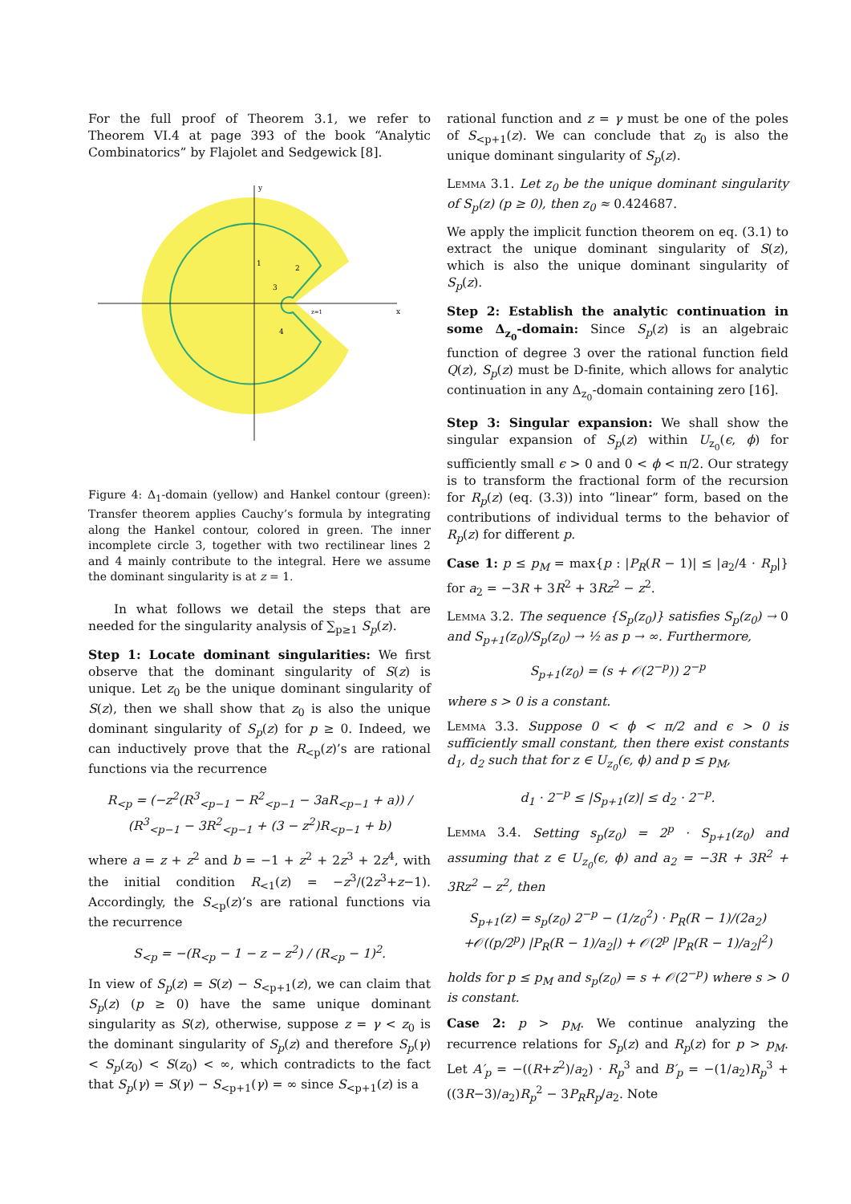For the full proof of Theorem 3.1, we refer to Theorem VI.4 at page 393 of the book “Analytic Combinatorics” by Flajolet and Sedgewick [8].
y
x
1
2
3
4
z=1
Figure 4: Δ<sub>1</sub>-domain (yellow) and Hankel contour (green): Transfer theorem applies Cauchy’s formula by integrating along the Hankel contour, colored in green. The inner incomplete circle 3, together with two rectilinear lines 2 and 4 mainly contribute to the integral. Here we assume the dominant singularity is at z = 1.
In what follows we detail the steps that are needed for the singularity analysis of ∑<sub>p≥1</sub> S<sub>p</sub>(z).
Step 1: Locate dominant singularities: We first observe that the dominant singularity of S(z) is unique. Let z<sub>0</sub> be the unique dominant singularity of S(z), then we shall show that z<sub>0</sub> is also the unique dominant singularity of S<sub>p</sub>(z) for p ≥ 0. Indeed, we can inductively prove that the R<sub><p</sub>(z)’s are rational functions via the recurrence
R<sub><p</sub> = (−z<sup>2</sup>(R<sup>3</sup><sub><p−1</sub> − R<sup>2</sup><sub><p−1</sub> − 3aR<sub><p−1</sub> + a)) / (R<sup>3</sup><sub><p−1</sub> − 3R<sup>2</sup><sub><p−1</sub> + (3 − z<sup>2</sup>)R<sub><p−1</sub> + b)
where a = z + z<sup>2</sup> and b = −1 + z<sup>2</sup> + 2z<sup>3</sup> + 2z<sup>4</sup>, with the initial condition R<sub><1</sub>(z) = −z<sup>3</sup>/(2z<sup>3</sup>+z−1). Accordingly, the S<sub><p</sub>(z)’s are rational functions via the recurrence
S<sub><p</sub> = −(R<sub><p</sub> − 1 − z − z<sup>2</sup>) / (R<sub><p</sub> − 1)<sup>2</sup>.
In view of S<sub>p</sub>(z) = S(z) − S<sub><p+1</sub>(z), we can claim that S<sub>p</sub>(z) (p ≥ 0) have the same unique dominant singularity as S(z), otherwise, suppose z = γ < z<sub>0</sub> is the dominant singularity of S<sub>p</sub>(z) and therefore S<sub>p</sub>(γ) < S<sub>p</sub>(z<sub>0</sub>) < S(z<sub>0</sub>) < ∞, which contradicts to the fact that S<sub>p</sub>(γ) = S(γ) − S<sub><p+1</sub>(γ) = ∞ since S<sub><p+1</sub>(z) is a
rational function and z = γ must be one of the poles of S<sub><p+1</sub>(z). We can conclude that z<sub>0</sub> is also the unique dominant singularity of S<sub>p</sub>(z).
Lemma 3.1. Let z<sub>0</sub> be the unique dominant singularity of S<sub>p</sub>(z) (p ≥ 0), then z<sub>0</sub> ≈ 0.424687.
We apply the implicit function theorem on eq. (3.1) to extract the unique dominant singularity of S(z), which is also the unique dominant singularity of S<sub>p</sub>(z).
Step 2: Establish the analytic continuation in some Δ<sub>z<sub>0</sub></sub>-domain: Since S<sub>p</sub>(z) is an algebraic function of degree 3 over the rational function field Q(z), S<sub>p</sub>(z) must be D-finite, which allows for analytic continuation in any Δ<sub>z<sub>0</sub></sub>-domain containing zero [16].
Step 3: Singular expansion: We shall show the singular expansion of S<sub>p</sub>(z) within U<sub>z<sub>0</sub></sub>(ϵ, ϕ) for sufficiently small ϵ > 0 and 0 < ϕ < π/2. Our strategy is to transform the fractional form of the recursion for R<sub>p</sub>(z) (eq. (3.3)) into “linear” form, based on the contributions of individual terms to the behavior of R<sub>p</sub>(z) for different p.
Case 1: p ≤ p<sub>M</sub> = max{p : |P<sub>R</sub>(R − 1)| ≤ |a<sub>2</sub>/4 · R<sub>p</sub>|} for a<sub>2</sub> = −3R + 3R<sup>2</sup> + 3Rz<sup>2</sup> − z<sup>2</sup>.
Lemma 3.2. The sequence {S<sub>p</sub>(z<sub>0</sub>)} satisfies S<sub>p</sub>(z<sub>0</sub>) → 0 and S<sub>p+1</sub>(z<sub>0</sub>)/S<sub>p</sub>(z<sub>0</sub>) → ½ as p → ∞. Furthermore,
S<sub>p+1</sub>(z<sub>0</sub>) = (s + 𝒪(2<sup>−p</sup>)) 2<sup>−p</sup>
where s > 0 is a constant.
Lemma 3.3. Suppose 0 < ϕ < π/2 and ϵ > 0 is sufficiently small constant, then there exist constants d<sub>1</sub>, d<sub>2</sub> such that for z ∈ U<sub>z<sub>0</sub></sub>(ϵ, ϕ) and p ≤ p<sub>M</sub>,
d<sub>1</sub> · 2<sup>−p</sup> ≤ |S<sub>p+1</sub>(z)| ≤ d<sub>2</sub> · 2<sup>−p</sup>.
Lemma 3.4. Setting s<sub>p</sub>(z<sub>0</sub>) = 2<sup>p</sup> · S<sub>p+1</sub>(z<sub>0</sub>) and assuming that z ∈ U<sub>z<sub>0</sub></sub>(ϵ, ϕ) and a<sub>2</sub> = −3R + 3R<sup>2</sup> + 3Rz<sup>2</sup> − z<sup>2</sup>, then
S<sub>p+1</sub>(z) = s<sub>p</sub>(z<sub>0</sub>) 2<sup>−p</sup> − (1/z<sub>0</sub><sup>2</sup>) · P<sub>R</sub>(R − 1)/(2a<sub>2</sub>)
+𝒪((p/2<sup>p</sup>) |P<sub>R</sub>(R − 1)/a<sub>2</sub>|) + 𝒪(2<sup>p</sup> |P<sub>R</sub>(R − 1)/a<sub>2</sub>|<sup>2</sup>)
holds for p ≤ p<sub>M</sub> and s<sub>p</sub>(z<sub>0</sub>) = s + 𝒪(2<sup>−p</sup>) where s > 0 is constant.
Case 2: p > p<sub>M</sub>. We continue analyzing the recurrence relations for S<sub>p</sub>(z) and R<sub>p</sub>(z) for p > p<sub>M</sub>. Let A′<sub>p</sub> = −((R+z<sup>2</sup>)/a<sub>2</sub>) · R<sub>p</sub><sup>3</sup> and B′<sub>p</sub> = −(1/a<sub>2</sub>)R<sub>p</sub><sup>3</sup> + ((3R−3)/a<sub>2</sub>)R<sub>p</sub><sup>2</sup> − 3P<sub>R</sub>R<sub>p</sub>/a<sub>2</sub>. Note